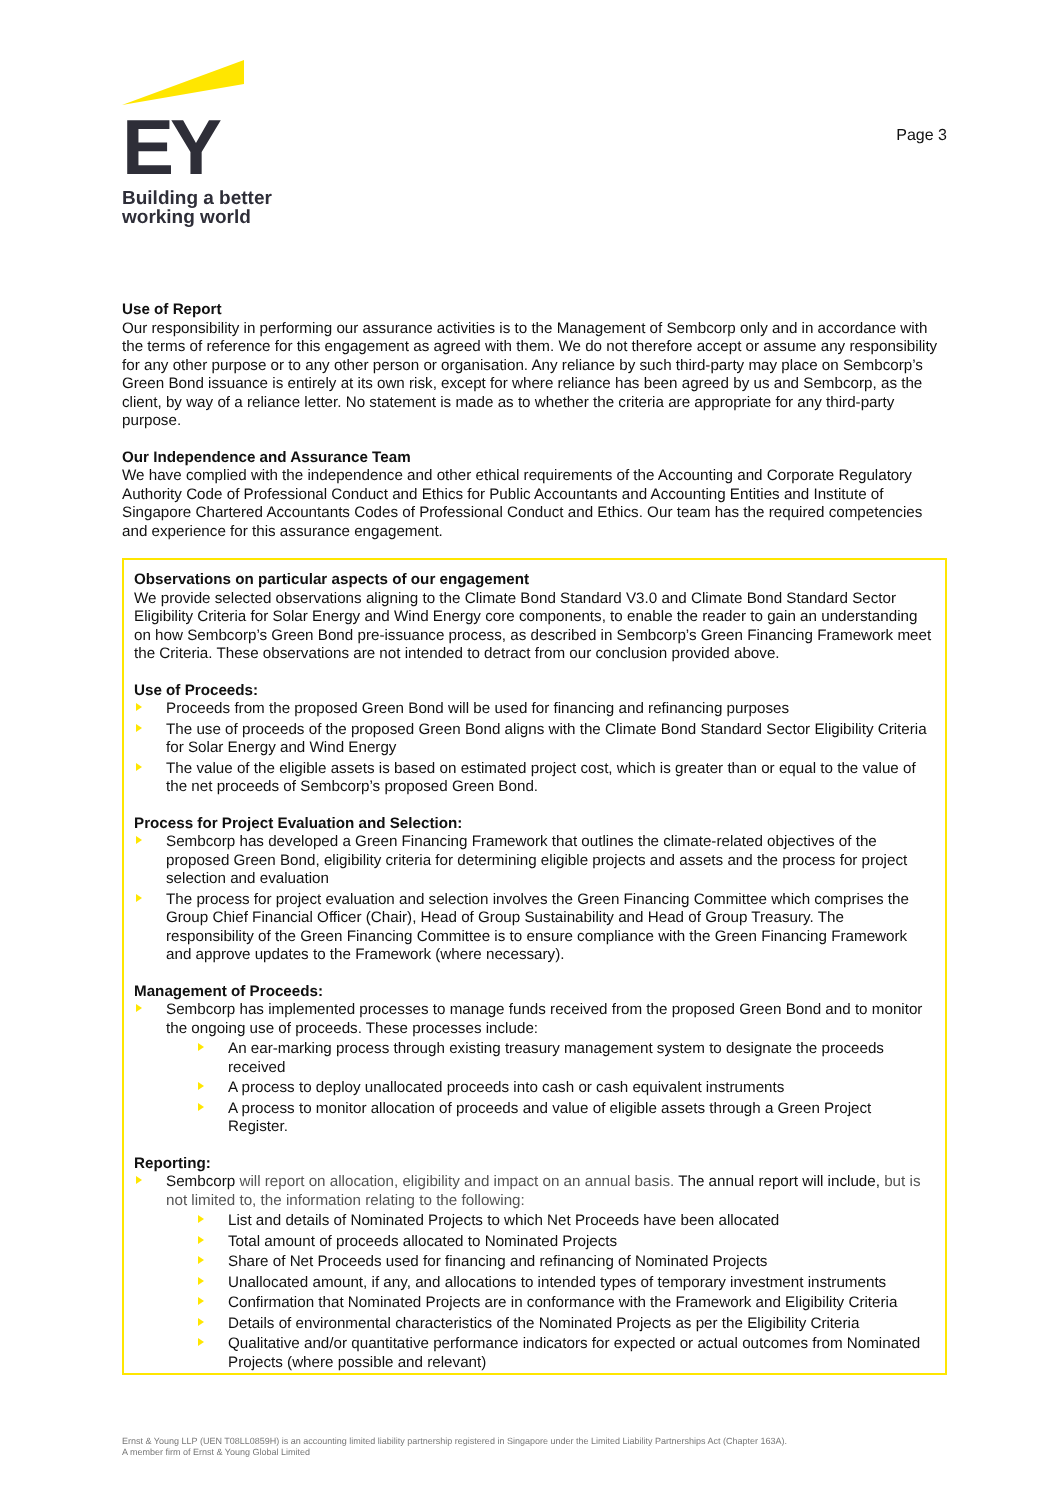EY
Building a better
working world
Page 3
Use of Report
Our responsibility in performing our assurance activities is to the Management of Sembcorp only and in accordance with the terms of reference for this engagement as agreed with them. We do not therefore accept or assume any responsibility for any other purpose or to any other person or organisation. Any reliance by such third-party may place on Sembcorp’s Green Bond issuance is entirely at its own risk, except for where reliance has been agreed by us and Sembcorp, as the client, by way of a reliance letter. No statement is made as to whether the criteria are appropriate for any third-party purpose.
Our Independence and Assurance Team
We have complied with the independence and other ethical requirements of the Accounting and Corporate Regulatory Authority Code of Professional Conduct and Ethics for Public Accountants and Accounting Entities and Institute of Singapore Chartered Accountants Codes of Professional Conduct and Ethics. Our team has the required competencies and experience for this assurance engagement.
Observations on particular aspects of our engagement
We provide selected observations aligning to the Climate Bond Standard V3.0 and Climate Bond Standard Sector Eligibility Criteria for Solar Energy and Wind Energy core components, to enable the reader to gain an understanding on how Sembcorp’s Green Bond pre-issuance process, as described in Sembcorp’s Green Financing Framework meet the Criteria. These observations are not intended to detract from our conclusion provided above.
Use of Proceeds:
Proceeds from the proposed Green Bond will be used for financing and refinancing purposes
The use of proceeds of the proposed Green Bond aligns with the Climate Bond Standard Sector Eligibility Criteria for Solar Energy and Wind Energy
The value of the eligible assets is based on estimated project cost, which is greater than or equal to the value of the net proceeds of Sembcorp’s proposed Green Bond.
Process for Project Evaluation and Selection:
Sembcorp has developed a Green Financing Framework that outlines the climate-related objectives of the proposed Green Bond, eligibility criteria for determining eligible projects and assets and the process for project selection and evaluation
The process for project evaluation and selection involves the Green Financing Committee which comprises the Group Chief Financial Officer (Chair), Head of Group Sustainability and Head of Group Treasury. The responsibility of the Green Financing Committee is to ensure compliance with the Green Financing Framework and approve updates to the Framework (where necessary).
Management of Proceeds:
Sembcorp has implemented processes to manage funds received from the proposed Green Bond and to monitor the ongoing use of proceeds. These processes include:
An ear-marking process through existing treasury management system to designate the proceeds received
A process to deploy unallocated proceeds into cash or cash equivalent instruments
A process to monitor allocation of proceeds and value of eligible assets through a Green Project Register.
Reporting:
Sembcorp will report on allocation, eligibility and impact on an annual basis. The annual report will include, but is not limited to, the information relating to the following:
List and details of Nominated Projects to which Net Proceeds have been allocated
Total amount of proceeds allocated to Nominated Projects
Share of Net Proceeds used for financing and refinancing of Nominated Projects
Unallocated amount, if any, and allocations to intended types of temporary investment instruments
Confirmation that Nominated Projects are in conformance with the Framework and Eligibility Criteria
Details of environmental characteristics of the Nominated Projects as per the Eligibility Criteria
Qualitative and/or quantitative performance indicators for expected or actual outcomes from Nominated Projects (where possible and relevant)
Ernst & Young LLP (UEN T08LL0859H) is an accounting limited liability partnership registered in Singapore under the Limited Liability Partnerships Act (Chapter 163A).
A member firm of Ernst & Young Global Limited